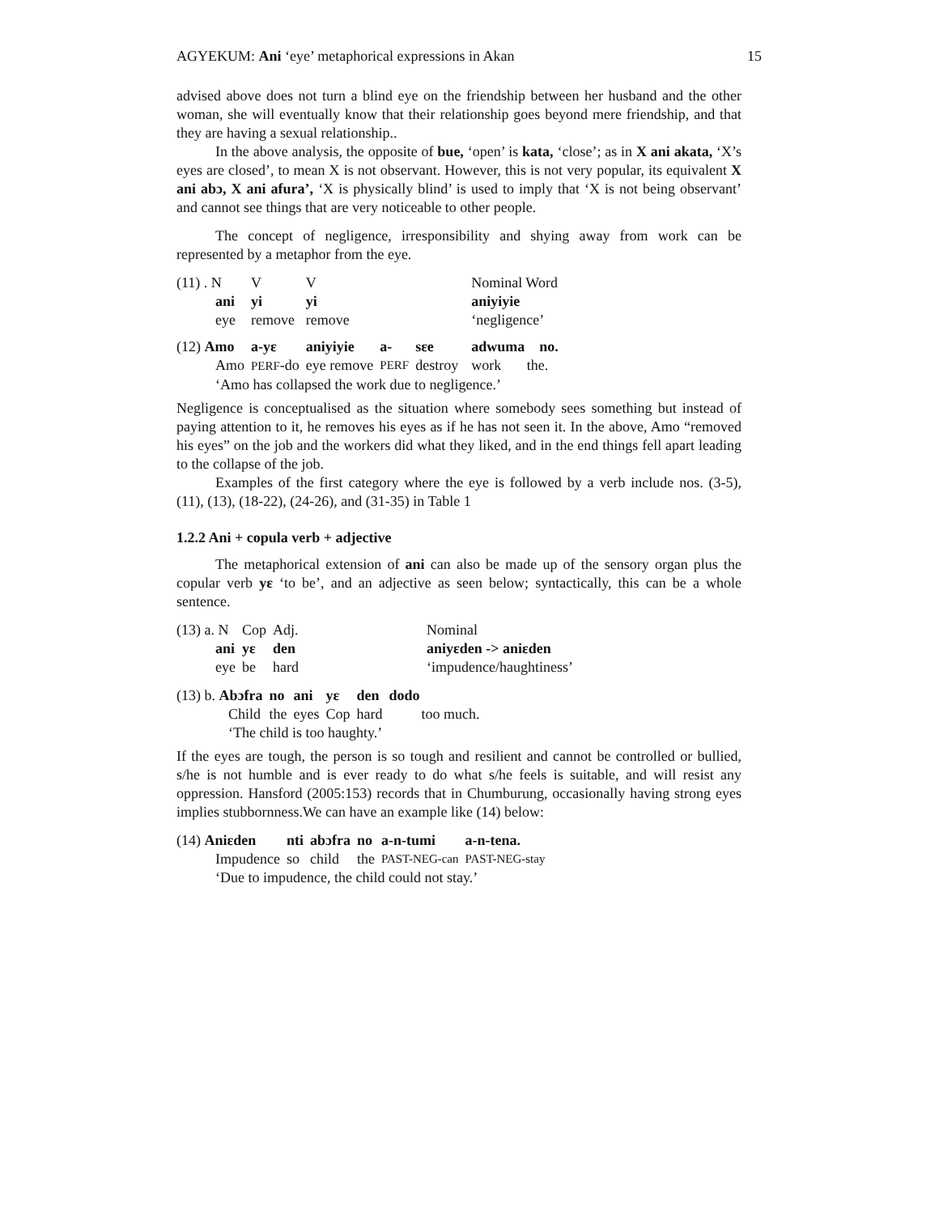AGYEKUM: Ani ‘eye’ metaphorical expressions in Akan 15
advised above does not turn a blind eye on the friendship between her husband and the other woman, she will eventually know that their relationship goes beyond mere friendship, and that they are having a sexual relationship..
In the above analysis, the opposite of bue, ‘open’ is kata, ‘close’; as in X ani akata, ‘X’s eyes are closed’, to mean X is not observant. However, this is not very popular, its equivalent X ani abɔ, X ani afura’, ‘X is physically blind’ is used to imply that ‘X is not being observant’ and cannot see things that are very noticeable to other people.
The concept of negligence, irresponsibility and shying away from work can be represented by a metaphor from the eye.
| (11) . N | V | V | | | | Nominal Word |
| ani | yi | yi | | | | aniyiyie |
| eye | remove | remove | | | | ‘negligence’ |
| (12) Amo | a-yɛ | aniyiyie | a- | sɛe | | adwuma no. |
| Amo | PERF -do | eye remove | PERF | destroy | | work the. |
| ‘Amo has collapsed the work due to negligence.’ | | | | | | |
Negligence is conceptualised as the situation where somebody sees something but instead of paying attention to it, he removes his eyes as if he has not seen it. In the above, Amo “removed his eyes” on the job and the workers did what they liked, and in the end things fell apart leading to the collapse of the job.
Examples of the first category where the eye is followed by a verb include nos. (3-5), (11), (13), (18-22), (24-26), and (31-35) in Table 1
1.2.2 Ani + copula verb + adjective
The metaphorical extension of ani can also be made up of the sensory organ plus the copular verb yɛ ‘to be’, and an adjective as seen below; syntactically, this can be a whole sentence.
| (13) a. N | Cop | Adj. | Nominal |
| ani | yɛ | den | aniyɛden -> aniɛden |
| eye | be | hard | ‘impudence/haughtiness’ |
| (13) b. Abɔfra | no | ani | yɛ | den | dodo |
| Child | the | eyes | Cop | hard | too much. |
| ‘The child is too haughty.’ | | | | | |
If the eyes are tough, the person is so tough and resilient and cannot be controlled or bullied, s/he is not humble and is ever ready to do what s/he feels is suitable, and will resist any oppression. Hansford (2005:153) records that in Chumburung, occasionally having strong eyes implies stubbornness.We can have an example like (14) below:
| (14) Aniɛden | nti | abɔfra | no | a-n-tumi | a-n-tena. |
| Impudence | so | child | the | PAST-NEG-can | PAST-NEG-stay |
| ‘Due to impudence, the child could not stay.’ | | | | | |